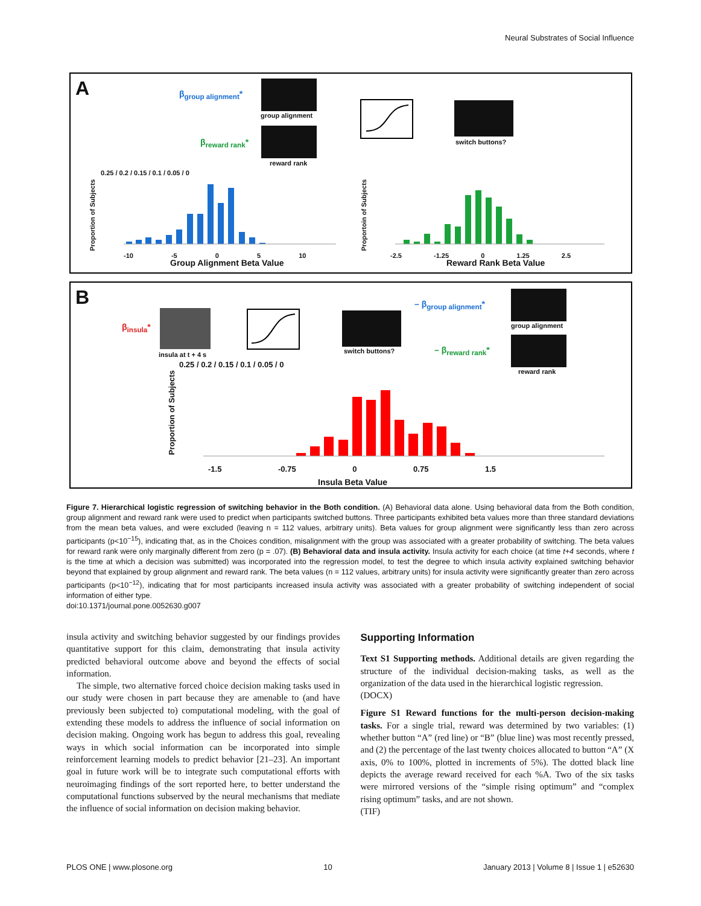Neural Substrates of Social Influence
A β<sub>group alignment</sub>*
group alignment
β<sub>reward rank</sub>*
reward rank
switch buttons?
0.25 / 0.2 / 0.15 / 0.1 / 0.05 / 0
Proportion of Subjects
-10 -5 0 5 10
Group Alignment Beta Value
Proportoin of Subjects
-2.5 -1.25 0 1.25 2.5
Reward Rank Beta Value
B
β<sub>insula</sub>*
insula at t + 4 s switch buttons?
– β<sub>group alignment</sub>*
group alignment
– β<sub>reward rank</sub>*
reward rank
0.25 / 0.2 / 0.15 / 0.1 / 0.05 / 0
Proportion of Subjects
-1.5 -0.75 0 0.75 1.5
Insula Beta Value
Figure 7. Hierarchical logistic regression of switching behavior in the Both condition. (A) Behavioral data alone. Using behavioral data from the Both condition, group alignment and reward rank were used to predict when participants switched buttons. Three participants exhibited beta values more than three standard deviations from the mean beta values, and were excluded (leaving n = 112 values, arbitrary units). Beta values for group alignment were significantly less than zero across participants (p<10<sup>−15</sup>), indicating that, as in the Choices condition, misalignment with the group was associated with a greater probability of switching. The beta values for reward rank were only marginally different from zero (p = .07). (B) Behavioral data and insula activity. Insula activity for each choice (at time t+4 seconds, where t is the time at which a decision was submitted) was incorporated into the regression model, to test the degree to which insula activity explained switching behavior beyond that explained by group alignment and reward rank. The beta values (n = 112 values, arbitrary units) for insula activity were significantly greater than zero across participants (p<10<sup>−12</sup>), indicating that for most participants increased insula activity was associated with a greater probability of switching independent of social information of either type.
doi:10.1371/journal.pone.0052630.g007
insula activity and switching behavior suggested by our findings provides quantitative support for this claim, demonstrating that insula activity predicted behavioral outcome above and beyond the effects of social information.
The simple, two alternative forced choice decision making tasks used in our study were chosen in part because they are amenable to (and have previously been subjected to) computational modeling, with the goal of extending these models to address the influence of social information on decision making. Ongoing work has begun to address this goal, revealing ways in which social information can be incorporated into simple reinforcement learning models to predict behavior [21–23]. An important goal in future work will be to integrate such computational efforts with neuroimaging findings of the sort reported here, to better understand the computational functions subserved by the neural mechanisms that mediate the influence of social information on decision making behavior.
Supporting Information
Text S1 Supporting methods. Additional details are given regarding the structure of the individual decision-making tasks, as well as the organization of the data used in the hierarchical logistic regression.
(DOCX)
Figure S1 Reward functions for the multi-person decision-making tasks. For a single trial, reward was determined by two variables: (1) whether button “A” (red line) or “B” (blue line) was most recently pressed, and (2) the percentage of the last twenty choices allocated to button “A” (X axis, 0% to 100%, plotted in increments of 5%). The dotted black line depicts the average reward received for each %A. Two of the six tasks were mirrored versions of the “simple rising optimum” and “complex rising optimum” tasks, and are not shown.
(TIF)
PLOS ONE | www.plosone.org 10 January 2013 | Volume 8 | Issue 1 | e52630